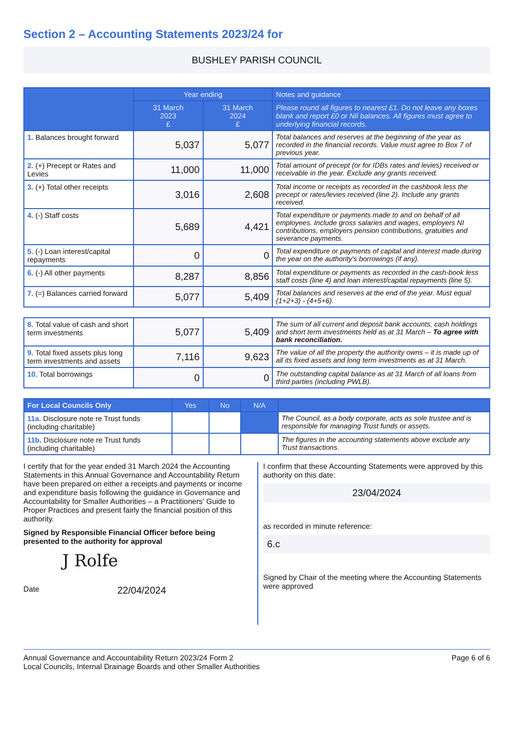Section 2 – Accounting Statements 2023/24 for
BUSHLEY PARISH COUNCIL
| | Year ending | | Notes and guidance |
| --- | --- | --- | --- |
| | 31 March 2023 £ | 31 March 2024 £ | Please round all figures to nearest £1. Do not leave any boxes blank and report £0 or Nil balances. All figures must agree to underlying financial records. |
| 1. Balances brought forward | 5,037 | 5,077 | Total balances and reserves at the beginning of the year as recorded in the financial records. Value must agree to Box 7 of previous year. |
| 2. (+) Precept or Rates and Levies | 11,000 | 11,000 | Total amount of precept (or for IDBs rates and levies) received or receivable in the year. Exclude any grants received. |
| 3. (+) Total other receipts | 3,016 | 2,608 | Total income or receipts as recorded in the cashbook less the precept or rates/levies received (line 2). Include any grants received. |
| 4. (-) Staff costs | 5,689 | 4,421 | Total expenditure or payments made to and on behalf of all employees. Include gross salaries and wages, employers NI contributions, employers pension contributions, gratuities and severance payments. |
| 5. (-) Loan interest/capital repayments | 0 | 0 | Total expenditure or payments of capital and interest made during the year on the authority's borrowings (if any). |
| 6. (-) All other payments | 8,287 | 8,856 | Total expenditure or payments as recorded in the cash-book less staff costs (line 4) and loan interest/capital repayments (line 5). |
| 7. (=) Balances carried forward | 5,077 | 5,409 | Total balances and reserves at the end of the year. Must equal (1+2+3) - (4+5+6). |
| 8. Total value of cash and short term investments | 5,077 | 5,409 | The sum of all current and deposit bank accounts, cash holdings and short term investments held as at 31 March – To agree with bank reconciliation. |
| 9. Total fixed assets plus long term investments and assets | 7,116 | 9,623 | The value of all the property the authority owns – it is made up of all its fixed assets and long term investments as at 31 March. |
| 10. Total borrowings | 0 | 0 | The outstanding capital balance as at 31 March of all loans from third parties (including PWLB). |
| For Local Councils Only | Yes | No | N/A | |
| --- | --- | --- | --- | --- |
| 11a. Disclosure note re Trust funds (including charitable) | | | | The Council, as a body corporate, acts as sole trustee and is responsible for managing Trust funds or assets. |
| 11b. Disclosure note re Trust funds (including charitable) | | | | The figures in the accounting statements above exclude any Trust transactions. |
I certify that for the year ended 31 March 2024 the Accounting Statements in this Annual Governance and Accountability Return have been prepared on either a receipts and payments or income and expenditure basis following the guidance in Governance and Accountability for Smaller Authorities – a Practitioners' Guide to Proper Practices and present fairly the financial position of this authority.
Signed by Responsible Financial Officer before being presented to the authority for approval
J Rolfe
Date 22/04/2024
I confirm that these Accounting Statements were approved by this authority on this date:
23/04/2024
as recorded in minute reference:
6.c
Signed by Chair of the meeting where the Accounting Statements were approved
Annual Governance and Accountability Return 2023/24 Form 2
Local Councils, Internal Drainage Boards and other Smaller Authorities
Page 6 of 6